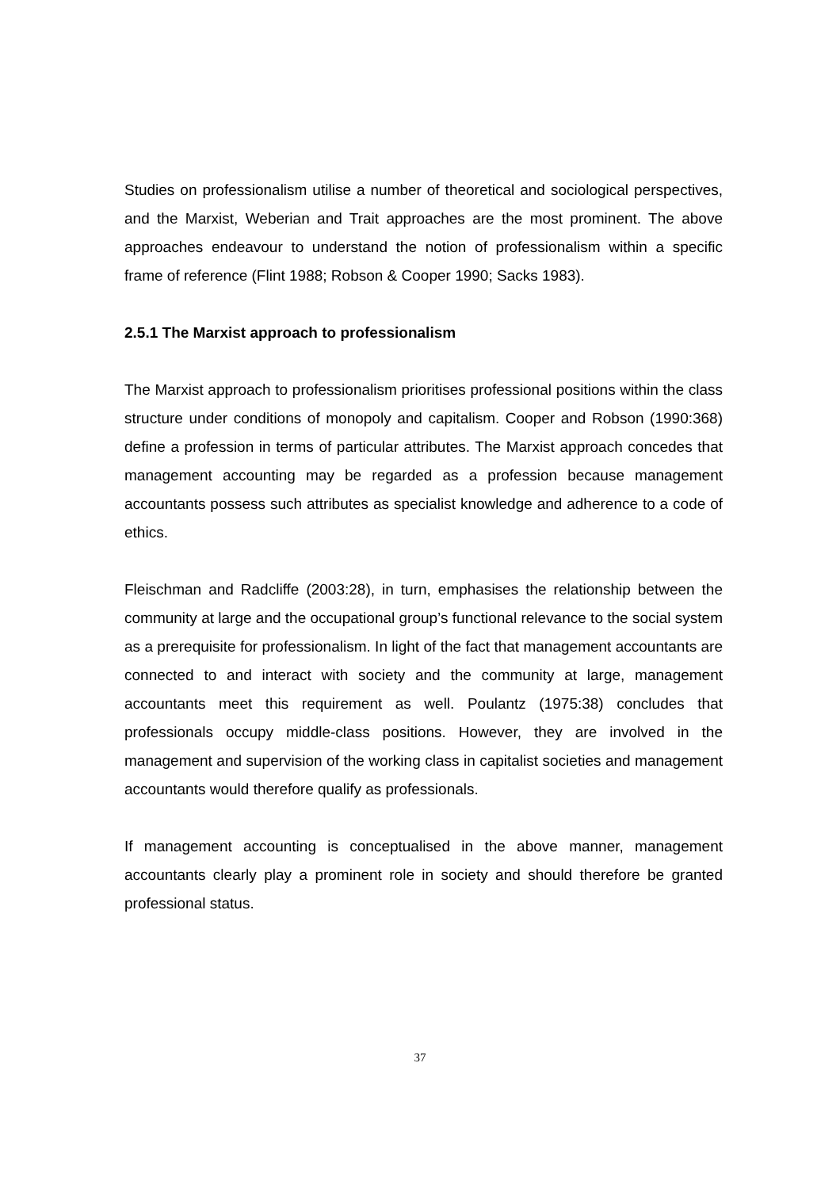Studies on professionalism utilise a number of theoretical and sociological perspectives, and the Marxist, Weberian and Trait approaches are the most prominent. The above approaches endeavour to understand the notion of professionalism within a specific frame of reference (Flint 1988; Robson & Cooper 1990; Sacks 1983).
2.5.1 The Marxist approach to professionalism
The Marxist approach to professionalism prioritises professional positions within the class structure under conditions of monopoly and capitalism. Cooper and Robson (1990:368) define a profession in terms of particular attributes. The Marxist approach concedes that management accounting may be regarded as a profession because management accountants possess such attributes as specialist knowledge and adherence to a code of ethics.
Fleischman and Radcliffe (2003:28), in turn, emphasises the relationship between the community at large and the occupational group’s functional relevance to the social system as a prerequisite for professionalism. In light of the fact that management accountants are connected to and interact with society and the community at large, management accountants meet this requirement as well. Poulantz (1975:38) concludes that professionals occupy middle-class positions. However, they are involved in the management and supervision of the working class in capitalist societies and management accountants would therefore qualify as professionals.
If management accounting is conceptualised in the above manner, management accountants clearly play a prominent role in society and should therefore be granted professional status.
37